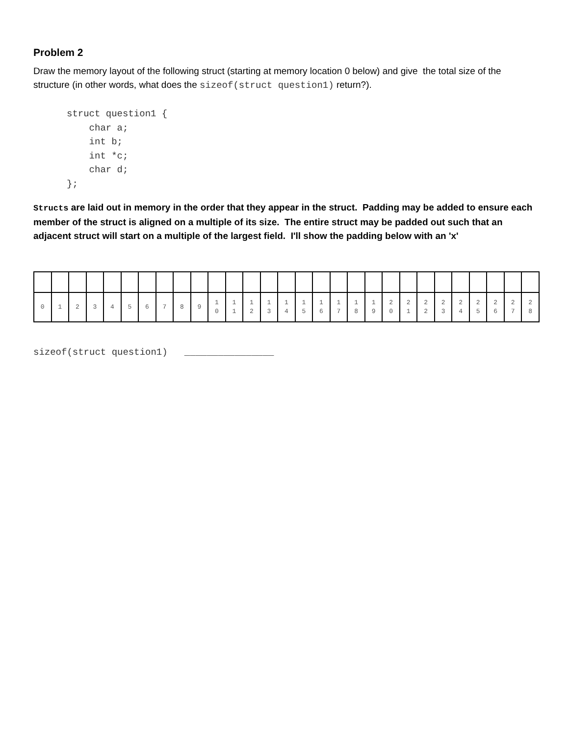Problem 2
Draw the memory layout of the following struct (starting at memory location 0 below) and give the total size of the structure (in other words, what does the sizeof(struct question1) return?).
struct question1 {
    char a;
    int b;
    int *c;
    char d;
};
Structs are laid out in memory in the order that they appear in the struct. Padding may be added to ensure each member of the struct is aligned on a multiple of its size. The entire struct may be padded out such that an adjacent struct will start on a multiple of the largest field. I'll show the padding below with an 'x'
| 0 | 1 | 2 | 3 | 4 | 5 | 6 | 7 | 8 | 9 | 1 0 | 1 1 | 1 2 | 1 3 | 1 4 | 1 5 | 1 6 | 1 7 | 1 8 | 1 9 | 2 0 | 2 1 | 2 2 | 2 3 | 2 4 | 2 5 | 2 6 | 2 7 | 2 8 |
sizeof(struct question1) ________________